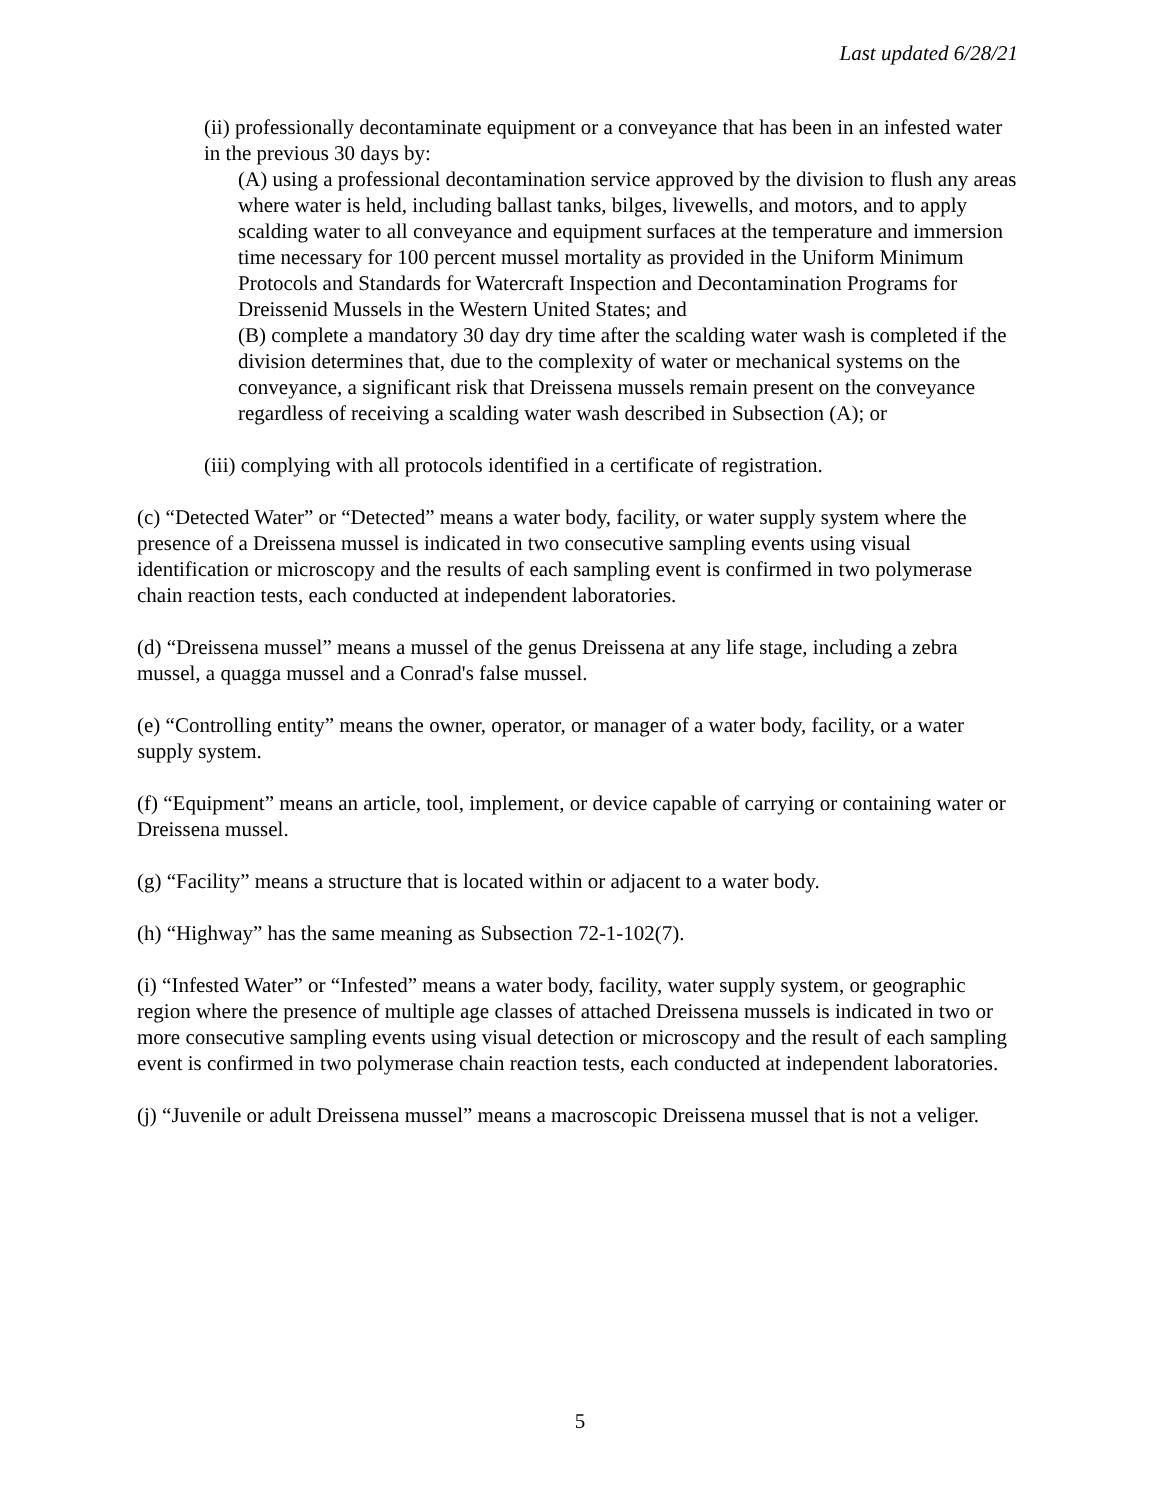Last updated 6/28/21
(ii) professionally decontaminate equipment or a conveyance that has been in an infested water in the previous 30 days by:
(A) using a professional decontamination service approved by the division to flush any areas where water is held, including ballast tanks, bilges, livewells, and motors, and to apply scalding water to all conveyance and equipment surfaces at the temperature and immersion time necessary for 100 percent mussel mortality as provided in the Uniform Minimum Protocols and Standards for Watercraft Inspection and Decontamination Programs for Dreissenid Mussels in the Western United States; and
(B) complete a mandatory 30 day dry time after the scalding water wash is completed if the division determines that, due to the complexity of water or mechanical systems on the conveyance, a significant risk that Dreissena mussels remain present on the conveyance regardless of receiving a scalding water wash described in Subsection (A); or
(iii) complying with all protocols identified in a certificate of registration.
(c) “Detected Water” or “Detected” means a water body, facility, or water supply system where the presence of a Dreissena mussel is indicated in two consecutive sampling events using visual identification or microscopy and the results of each sampling event is confirmed in two polymerase chain reaction tests, each conducted at independent laboratories.
(d) “Dreissena mussel” means a mussel of the genus Dreissena at any life stage, including a zebra mussel, a quagga mussel and a Conrad's false mussel.
(e) “Controlling entity” means the owner, operator, or manager of a water body, facility, or a water supply system.
(f) “Equipment” means an article, tool, implement, or device capable of carrying or containing water or Dreissena mussel.
(g) “Facility” means a structure that is located within or adjacent to a water body.
(h) “Highway” has the same meaning as Subsection 72-1-102(7).
(i) “Infested Water” or “Infested” means a water body, facility, water supply system, or geographic region where the presence of multiple age classes of attached Dreissena mussels is indicated in two or more consecutive sampling events using visual detection or microscopy and the result of each sampling event is confirmed in two polymerase chain reaction tests, each conducted at independent laboratories.
(j) “Juvenile or adult Dreissena mussel” means a macroscopic Dreissena mussel that is not a veliger.
5